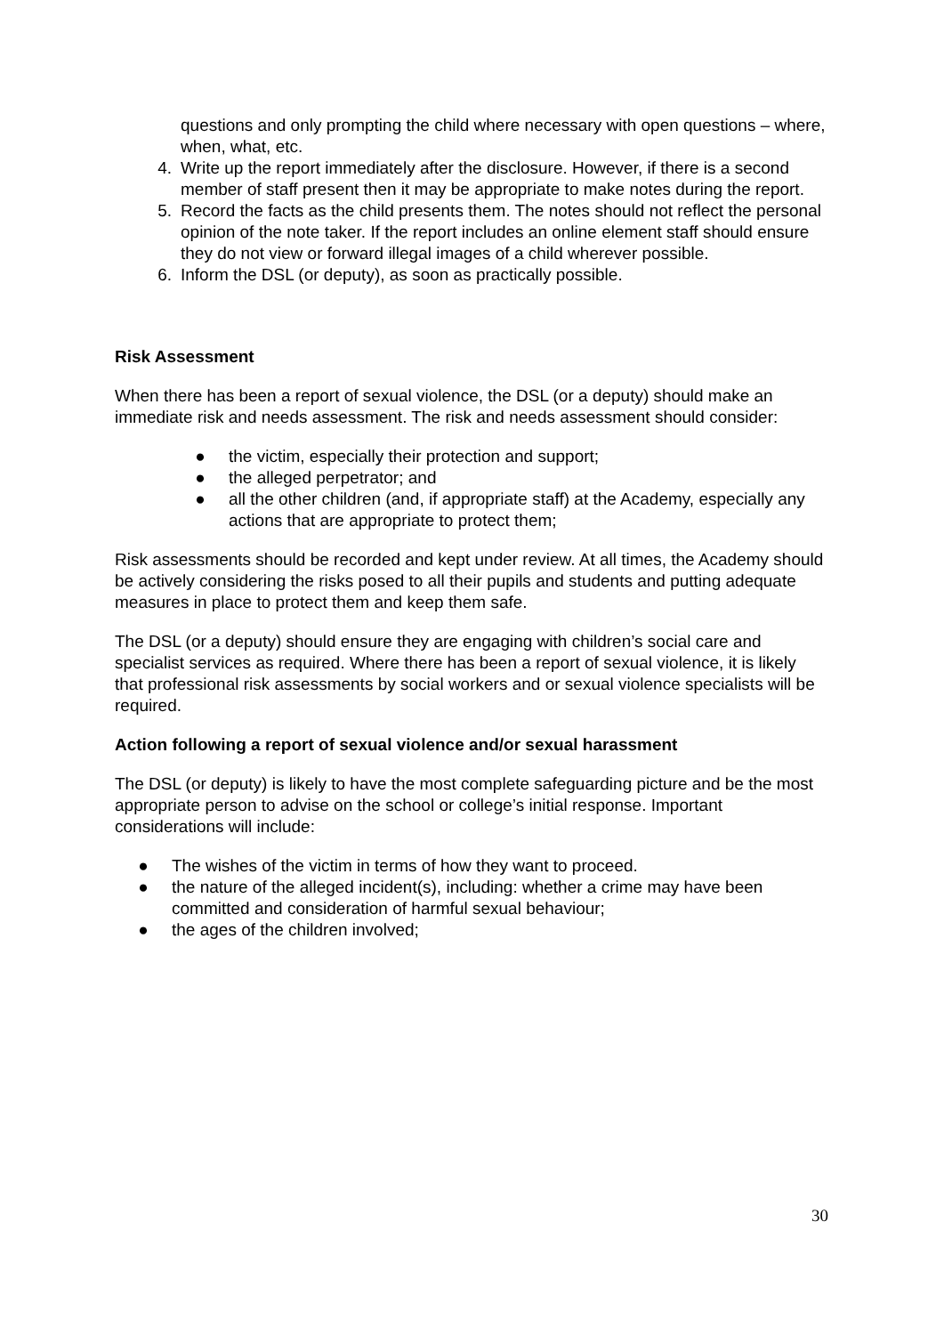questions and only prompting the child where necessary with open questions – where, when, what, etc.
4. Write up the report immediately after the disclosure. However, if there is a second member of staff present then it may be appropriate to make notes during the report.
5. Record the facts as the child presents them. The notes should not reflect the personal opinion of the note taker. If the report includes an online element staff should ensure they do not view or forward illegal images of a child wherever possible.
6. Inform the DSL (or deputy), as soon as practically possible.
Risk Assessment
When there has been a report of sexual violence, the DSL (or a deputy) should make an immediate risk and needs assessment. The risk and needs assessment should consider:
● the victim, especially their protection and support;
● the alleged perpetrator; and
● all the other children (and, if appropriate staff) at the Academy, especially any actions that are appropriate to protect them;
Risk assessments should be recorded and kept under review. At all times, the Academy should be actively considering the risks posed to all their pupils and students and putting adequate measures in place to protect them and keep them safe.
The DSL (or a deputy) should ensure they are engaging with children’s social care and specialist services as required. Where there has been a report of sexual violence, it is likely that professional risk assessments by social workers and or sexual violence specialists will be required.
Action following a report of sexual violence and/or sexual harassment
The DSL (or deputy) is likely to have the most complete safeguarding picture and be the most appropriate person to advise on the school or college’s initial response. Important considerations will include:
● The wishes of the victim in terms of how they want to proceed.
● the nature of the alleged incident(s), including: whether a crime may have been committed and consideration of harmful sexual behaviour;
● the ages of the children involved;
30